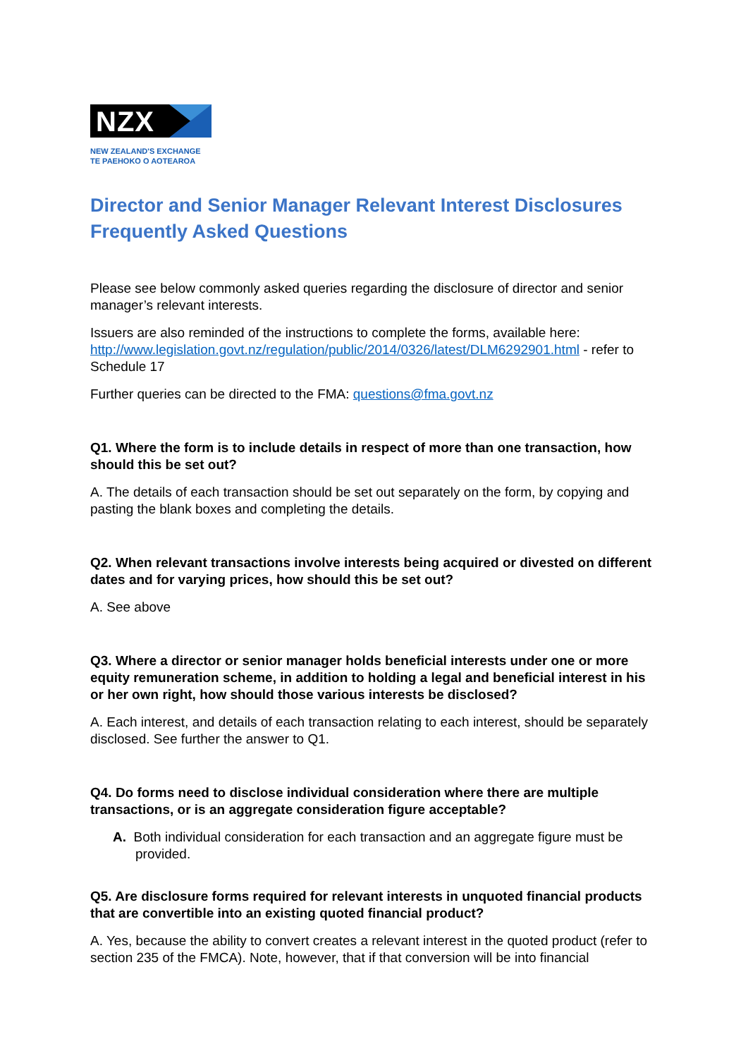NZX
NEW ZEALAND'S EXCHANGE
TE PAEHOKO O AOTEAROA
Director and Senior Manager Relevant Interest Disclosures Frequently Asked Questions
Please see below commonly asked queries regarding the disclosure of director and senior manager’s relevant interests.
Issuers are also reminded of the instructions to complete the forms, available here: http://www.legislation.govt.nz/regulation/public/2014/0326/latest/DLM6292901.html - refer to Schedule 17
Further queries can be directed to the FMA: questions@fma.govt.nz
Q1. Where the form is to include details in respect of more than one transaction, how should this be set out?
A. The details of each transaction should be set out separately on the form, by copying and pasting the blank boxes and completing the details.
Q2. When relevant transactions involve interests being acquired or divested on different dates and for varying prices, how should this be set out?
A. See above
Q3. Where a director or senior manager holds beneficial interests under one or more equity remuneration scheme, in addition to holding a legal and beneficial interest in his or her own right, how should those various interests be disclosed?
A. Each interest, and details of each transaction relating to each interest, should be separately disclosed. See further the answer to Q1.
Q4. Do forms need to disclose individual consideration where there are multiple transactions, or is an aggregate consideration figure acceptable?
A. Both individual consideration for each transaction and an aggregate figure must be provided.
Q5. Are disclosure forms required for relevant interests in unquoted financial products that are convertible into an existing quoted financial product?
A. Yes, because the ability to convert creates a relevant interest in the quoted product (refer to section 235 of the FMCA). Note, however, that if that conversion will be into financial